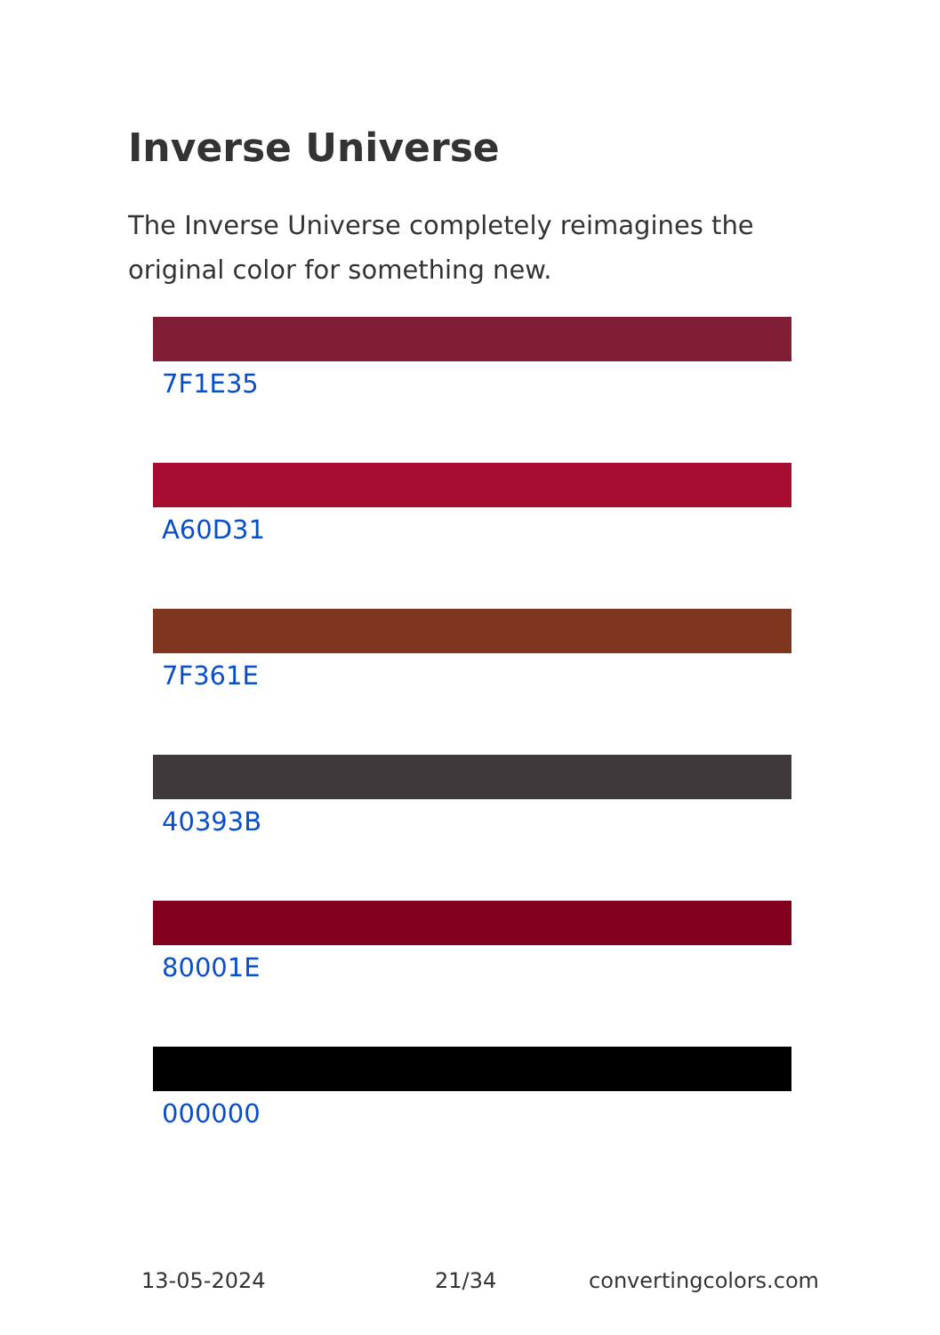Inverse Universe
The Inverse Universe completely reimagines the original color for something new.
7F1E35
A60D31
7F361E
40393B
80001E
000000
13-05-2024 21/34 convertingcolors.com